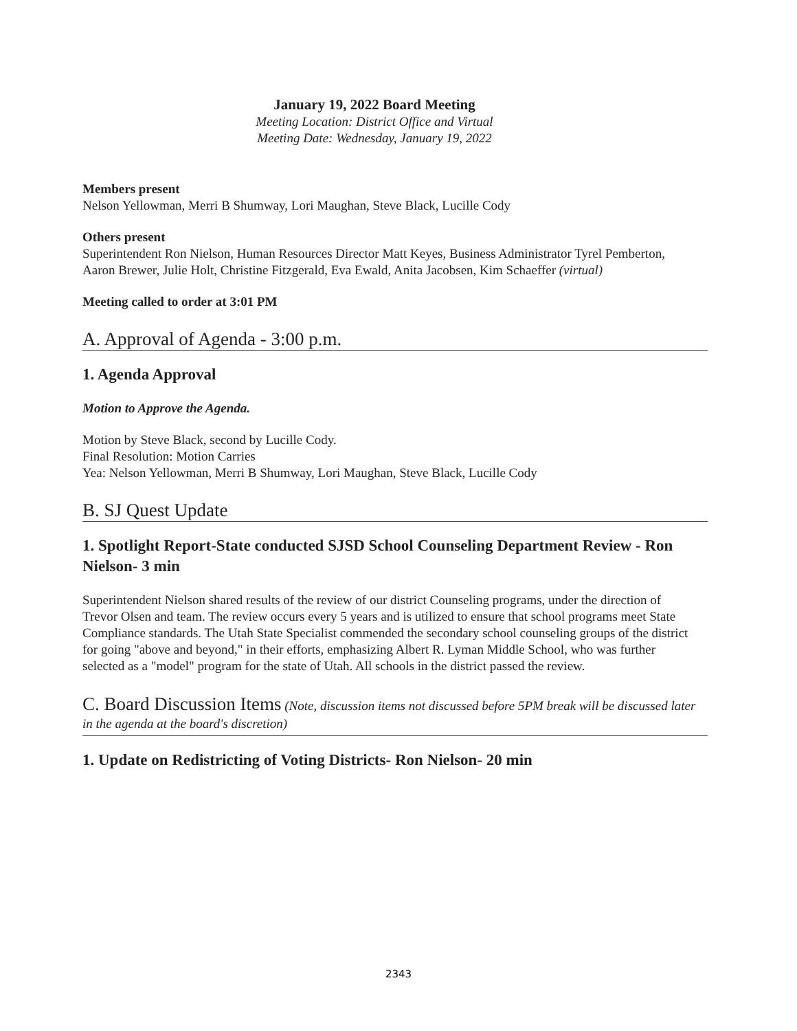January 19, 2022 Board Meeting
Meeting Location: District Office and Virtual
Meeting Date: Wednesday, January 19, 2022
Members present
Nelson Yellowman, Merri B Shumway, Lori Maughan, Steve Black, Lucille Cody
Others present
Superintendent Ron Nielson, Human Resources Director Matt Keyes, Business Administrator Tyrel Pemberton, Aaron Brewer, Julie Holt, Christine Fitzgerald, Eva Ewald, Anita Jacobsen, Kim Schaeffer (virtual)
Meeting called to order at 3:01 PM
A. Approval of Agenda - 3:00 p.m.
1. Agenda Approval
Motion to Approve the Agenda.
Motion by Steve Black, second by Lucille Cody.
Final Resolution: Motion Carries
Yea: Nelson Yellowman, Merri B Shumway, Lori Maughan, Steve Black, Lucille Cody
B. SJ Quest Update
1. Spotlight Report-State conducted SJSD School Counseling Department Review - Ron Nielson- 3 min
Superintendent Nielson shared results of the review of our district Counseling programs, under the direction of Trevor Olsen and team. The review occurs every 5 years and is utilized to ensure that school programs meet State Compliance standards. The Utah State Specialist commended the secondary school counseling groups of the district for going "above and beyond," in their efforts, emphasizing Albert R. Lyman Middle School, who was further selected as a "model" program for the state of Utah. All schools in the district passed the review.
C. Board Discussion Items (Note, discussion items not discussed before 5PM break will be discussed later in the agenda at the board's discretion)
1. Update on Redistricting of Voting Districts- Ron Nielson- 20 min
2343